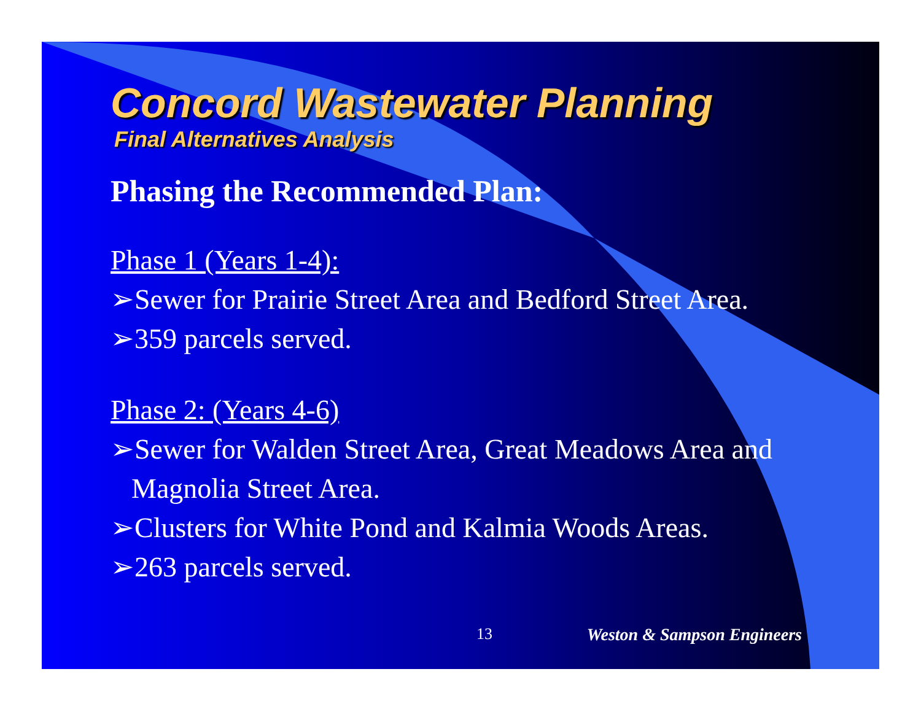Concord Wastewater Planning
Final Alternatives Analysis
Phasing the Recommended Plan:
Phase 1 (Years 1-4):
➢Sewer for Prairie Street Area and Bedford Street Area.
➢359 parcels served.
Phase 2: (Years 4-6)
➢Sewer for Walden Street Area, Great Meadows Area and Magnolia Street Area.
➢Clusters for White Pond and Kalmia Woods Areas.
➢263 parcels served.
13 Weston & Sampson Engineers